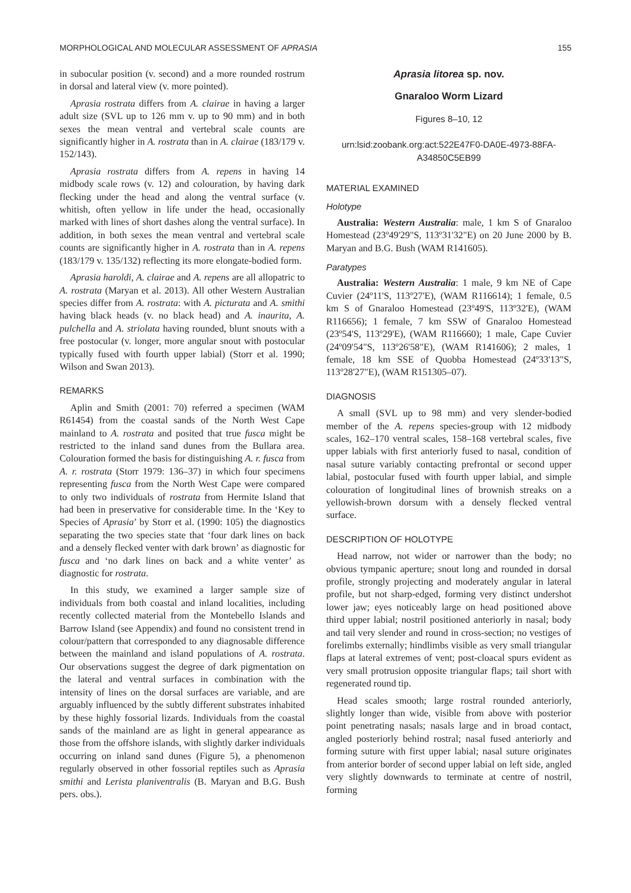MORPHOLOGICAL AND MOLECULAR ASSESSMENT OF APRASIA 155
in subocular position (v. second) and a more rounded rostrum in dorsal and lateral view (v. more pointed).
Aprasia rostrata differs from A. clairae in having a larger adult size (SVL up to 126 mm v. up to 90 mm) and in both sexes the mean ventral and vertebral scale counts are significantly higher in A. rostrata than in A. clairae (183/179 v. 152/143).
Aprasia rostrata differs from A. repens in having 14 midbody scale rows (v. 12) and colouration, by having dark flecking under the head and along the ventral surface (v. whitish, often yellow in life under the head, occasionally marked with lines of short dashes along the ventral surface). In addition, in both sexes the mean ventral and vertebral scale counts are significantly higher in A. rostrata than in A. repens (183/179 v. 135/132) reflecting its more elongate-bodied form.
Aprasia haroldi, A. clairae and A. repens are all allopatric to A. rostrata (Maryan et al. 2013). All other Western Australian species differ from A. rostrata: with A. picturata and A. smithi having black heads (v. no black head) and A. inaurita, A. pulchella and A. striolata having rounded, blunt snouts with a free postocular (v. longer, more angular snout with postocular typically fused with fourth upper labial) (Storr et al. 1990; Wilson and Swan 2013).
REMARKS
Aplin and Smith (2001: 70) referred a specimen (WAM R61454) from the coastal sands of the North West Cape mainland to A. rostrata and posited that true fusca might be restricted to the inland sand dunes from the Bullara area. Colouration formed the basis for distinguishing A. r. fusca from A. r. rostrata (Storr 1979: 136–37) in which four specimens representing fusca from the North West Cape were compared to only two individuals of rostrata from Hermite Island that had been in preservative for considerable time. In the ‘Key to Species of Aprasia’ by Storr et al. (1990: 105) the diagnostics separating the two species state that ‘four dark lines on back and a densely flecked venter with dark brown’ as diagnostic for fusca and ‘no dark lines on back and a white venter’ as diagnostic for rostrata.
In this study, we examined a larger sample size of individuals from both coastal and inland localities, including recently collected material from the Montebello Islands and Barrow Island (see Appendix) and found no consistent trend in colour/pattern that corresponded to any diagnosable difference between the mainland and island populations of A. rostrata. Our observations suggest the degree of dark pigmentation on the lateral and ventral surfaces in combination with the intensity of lines on the dorsal surfaces are variable, and are arguably influenced by the subtly different substrates inhabited by these highly fossorial lizards. Individuals from the coastal sands of the mainland are as light in general appearance as those from the offshore islands, with slightly darker individuals occurring on inland sand dunes (Figure 5), a phenomenon regularly observed in other fossorial reptiles such as Aprasia smithi and Lerista planiventralis (B. Maryan and B.G. Bush pers. obs.).
Aprasia litorea sp. nov.
Gnaraloo Worm Lizard
Figures 8–10, 12
urn:lsid:zoobank.org:act:522E47F0-DA0E-4973-88FA-
A34850C5EB99
MATERIAL EXAMINED
Holotype
Australia: Western Australia: male, 1 km S of Gnaraloo Homestead (23º49'29"S, 113º31'32"E) on 20 June 2000 by B. Maryan and B.G. Bush (WAM R141605).
Paratypes
Australia: Western Australia: 1 male, 9 km NE of Cape Cuvier (24º11'S, 113º27'E), (WAM R116614); 1 female, 0.5 km S of Gnaraloo Homestead (23º49'S, 113º32'E), (WAM R116656); 1 female, 7 km SSW of Gnaraloo Homestead (23º54'S, 113º29'E), (WAM R116660); 1 male, Cape Cuvier (24º09'54"S, 113º26'58"E), (WAM R141606); 2 males, 1 female, 18 km SSE of Quobba Homestead (24º33'13"S, 113º28'27"E), (WAM R151305–07).
DIAGNOSIS
A small (SVL up to 98 mm) and very slender-bodied member of the A. repens species-group with 12 midbody scales, 162–170 ventral scales, 158–168 vertebral scales, five upper labials with first anteriorly fused to nasal, condition of nasal suture variably contacting prefrontal or second upper labial, postocular fused with fourth upper labial, and simple colouration of longitudinal lines of brownish streaks on a yellowish-brown dorsum with a densely flecked ventral surface.
DESCRIPTION OF HOLOTYPE
Head narrow, not wider or narrower than the body; no obvious tympanic aperture; snout long and rounded in dorsal profile, strongly projecting and moderately angular in lateral profile, but not sharp-edged, forming very distinct undershot lower jaw; eyes noticeably large on head positioned above third upper labial; nostril positioned anteriorly in nasal; body and tail very slender and round in cross-section; no vestiges of forelimbs externally; hindlimbs visible as very small triangular flaps at lateral extremes of vent; post-cloacal spurs evident as very small protrusion opposite triangular flaps; tail short with regenerated round tip.
Head scales smooth; large rostral rounded anteriorly, slightly longer than wide, visible from above with posterior point penetrating nasals; nasals large and in broad contact, angled posteriorly behind rostral; nasal fused anteriorly and forming suture with first upper labial; nasal suture originates from anterior border of second upper labial on left side, angled very slightly downwards to terminate at centre of nostril, forming